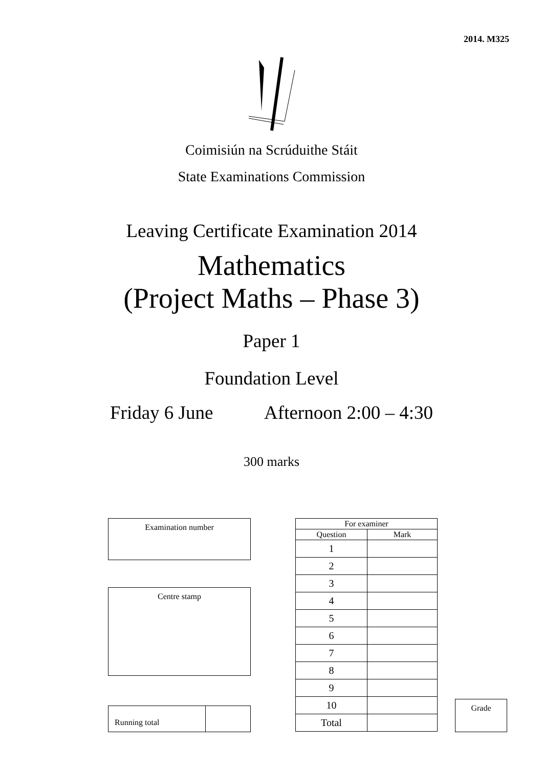2014. M325
Coimisiún na Scrúduithe Stáit
State Examinations Commission
Leaving Certificate Examination 2014
Mathematics
(Project Maths – Phase 3)
Paper 1
Foundation Level
Friday 6 June Afternoon 2:00 – 4:30
300 marks
Examination number
Centre stamp
| Running total | |
| For examiner | |
| --- | --- |
| Question | Mark |
| 1 | |
| 2 | |
| 3 | |
| 4 | |
| 5 | |
| 6 | |
| 7 | |
| 8 | |
| 9 | |
| 10 | |
| Total | |
Grade